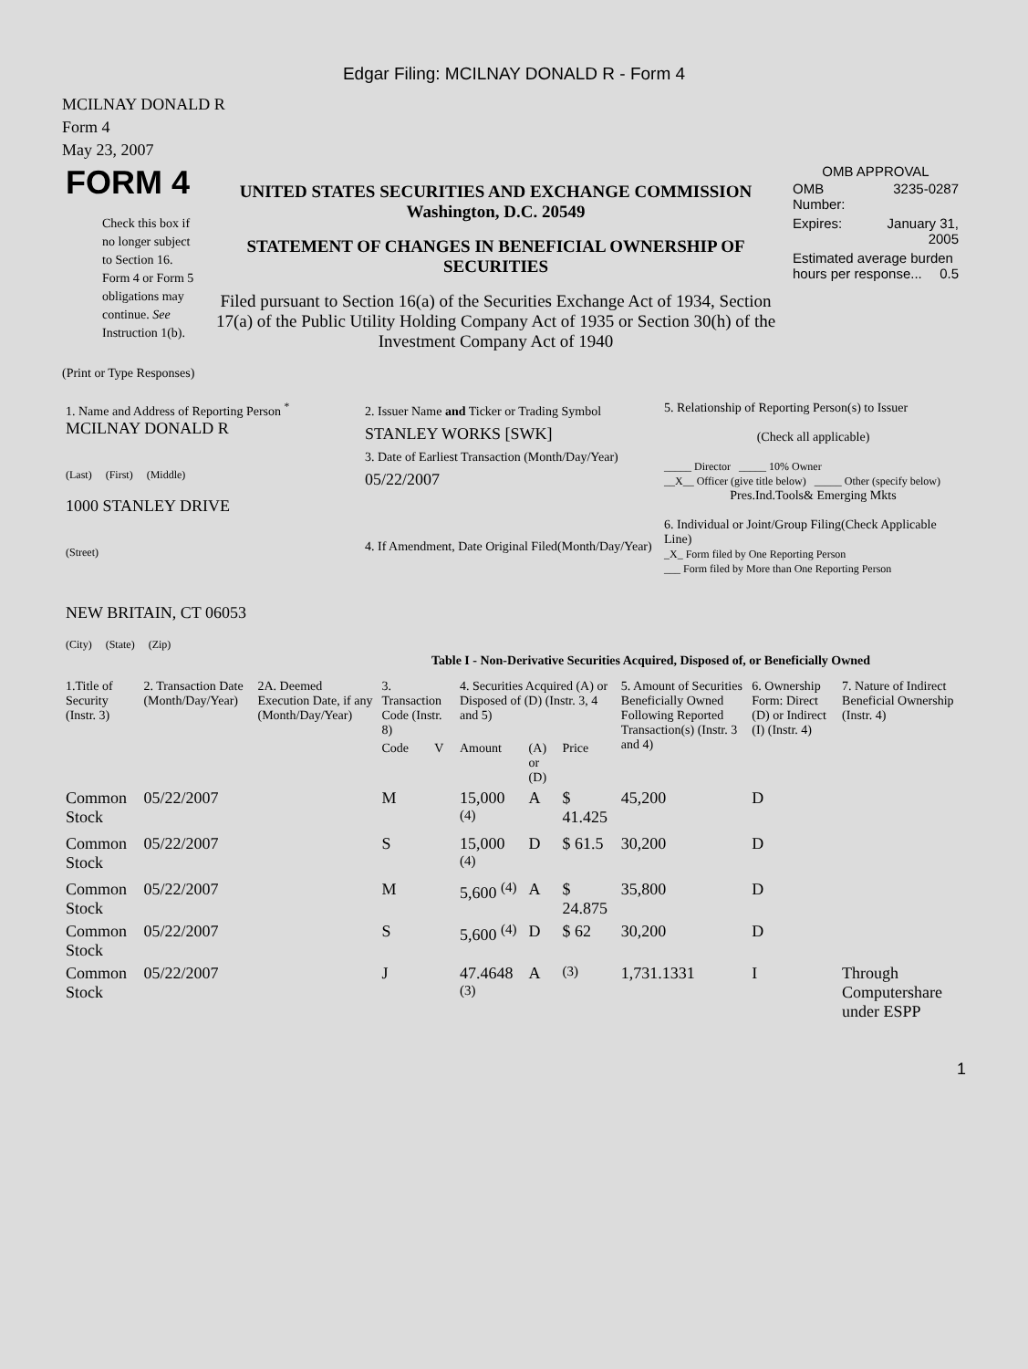Edgar Filing: MCILNAY DONALD R - Form 4
MCILNAY DONALD R
Form 4
May 23, 2007
| FORM 4 Check this box if no longer subject to Section 16. Form 4 or Form 5 obligations may continue. See Instruction 1(b). | UNITED STATES SECURITIES AND EXCHANGE COMMISSION Washington, D.C. 20549 STATEMENT OF CHANGES IN BENEFICIAL OWNERSHIP OF SECURITIES Filed pursuant to Section 16(a) of the Securities Exchange Act of 1934, Section 17(a) of the Public Utility Holding Company Act of 1935 or Section 30(h) of the Investment Company Act of 1940 | OMB APPROVAL / OMB Number: / 3235-0287 / / Expires: / January 31, 2005 / / Estimated average burden hours per response... 0.5 / / |
(Print or Type Responses)
| 1. Name and Address of Reporting Person <sup>*</sup> MCILNAY DONALD R (Last) (First) (Middle) 1000 STANLEY DRIVE (Street) NEW BRITAIN, CT 06053 (City) (State) (Zip) | 2. Issuer Name and Ticker or Trading Symbol STANLEY WORKS [SWK] 3. Date of Earliest Transaction (Month/Day/Year) 05/22/2007 4. If Amendment, Date Original Filed(Month/Day/Year) | 5. Relationship of Reporting Person(s) to Issuer (Check all applicable) _____ Director _____ 10% Owner __X__ Officer (give title below) _____ Other (specify below) Pres.Ind.Tools& Emerging Mkts 6. Individual or Joint/Group Filing(Check Applicable Line) _X_ Form filed by One Reporting Person ___ Form filed by More than One Reporting Person |
Table I - Non-Derivative Securities Acquired, Disposed of, or Beneficially Owned
| 1.Title of Security (Instr. 3) | 2. Transaction Date (Month/Day/Year) | 2A. Deemed Execution Date, if any (Month/Day/Year) | 3. Transaction Code (Instr. 8) | | 4. Securities Acquired (A) or Disposed of (D) (Instr. 3, 4 and 5) | | | 5. Amount of Securities Beneficially Owned Following Reported Transaction(s) (Instr. 3 and 4) | 6. Ownership Form: Direct (D) or Indirect (I) (Instr. 4) | 7. Nature of Indirect Beneficial Ownership (Instr. 4) |
| --- | --- | --- | --- | --- | --- | --- | --- | --- | --- | --- |
| | | | Code | V | Amount | (A) or (D) | Price | | | |
| Common Stock | 05/22/2007 | | M | | 15,000 <sup>(4)</sup> | A | $ 41.425 | 45,200 | D | |
| Common Stock | 05/22/2007 | | S | | 15,000 <sup>(4)</sup> | D | $ 61.5 | 30,200 | D | |
| Common Stock | 05/22/2007 | | M | | 5,600 <sup>(4)</sup> | A | $ 24.875 | 35,800 | D | |
| Common Stock | 05/22/2007 | | S | | 5,600 <sup>(4)</sup> | D | $ 62 | 30,200 | D | |
| Common Stock | 05/22/2007 | | J | | 47.4648 <sup>(3)</sup> | A | <sup>(3)</sup> | 1,731.1331 | I | Through Computershare under ESPP |
1